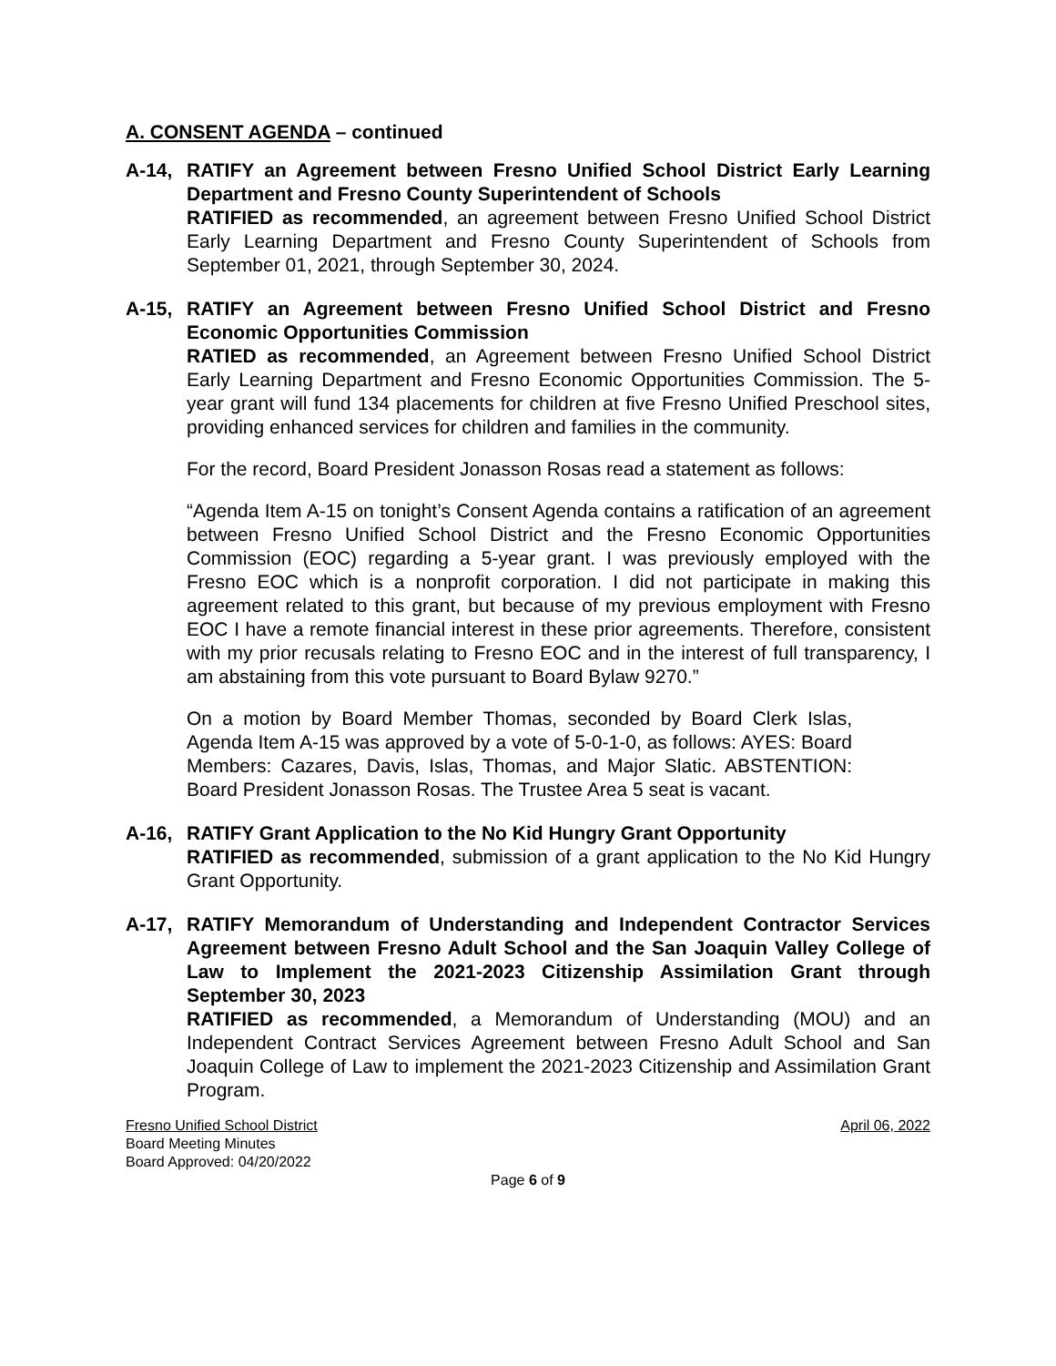A. CONSENT AGENDA – continued
A-14, RATIFY an Agreement between Fresno Unified School District Early Learning Department and Fresno County Superintendent of Schools
RATIFIED as recommended, an agreement between Fresno Unified School District Early Learning Department and Fresno County Superintendent of Schools from September 01, 2021, through September 30, 2024.
A-15, RATIFY an Agreement between Fresno Unified School District and Fresno Economic Opportunities Commission
RATIED as recommended, an Agreement between Fresno Unified School District Early Learning Department and Fresno Economic Opportunities Commission. The 5-year grant will fund 134 placements for children at five Fresno Unified Preschool sites, providing enhanced services for children and families in the community.
For the record, Board President Jonasson Rosas read a statement as follows:
“Agenda Item A-15 on tonight’s Consent Agenda contains a ratification of an agreement between Fresno Unified School District and the Fresno Economic Opportunities Commission (EOC) regarding a 5-year grant. I was previously employed with the Fresno EOC which is a nonprofit corporation. I did not participate in making this agreement related to this grant, but because of my previous employment with Fresno EOC I have a remote financial interest in these prior agreements. Therefore, consistent with my prior recusals relating to Fresno EOC and in the interest of full transparency, I am abstaining from this vote pursuant to Board Bylaw 9270.”
On a motion by Board Member Thomas, seconded by Board Clerk Islas, Agenda Item A-15 was approved by a vote of 5-0-1-0, as follows: AYES: Board Members: Cazares, Davis, Islas, Thomas, and Major Slatic. ABSTENTION: Board President Jonasson Rosas. The Trustee Area 5 seat is vacant.
A-16, RATIFY Grant Application to the No Kid Hungry Grant Opportunity
RATIFIED as recommended, submission of a grant application to the No Kid Hungry Grant Opportunity.
A-17, RATIFY Memorandum of Understanding and Independent Contractor Services Agreement between Fresno Adult School and the San Joaquin Valley College of Law to Implement the 2021-2023 Citizenship Assimilation Grant through September 30, 2023
RATIFIED as recommended, a Memorandum of Understanding (MOU) and an Independent Contract Services Agreement between Fresno Adult School and San Joaquin College of Law to implement the 2021-2023 Citizenship and Assimilation Grant Program.
Fresno Unified School District April 06, 2022
Board Meeting Minutes
Board Approved: 04/20/2022
Page 6 of 9